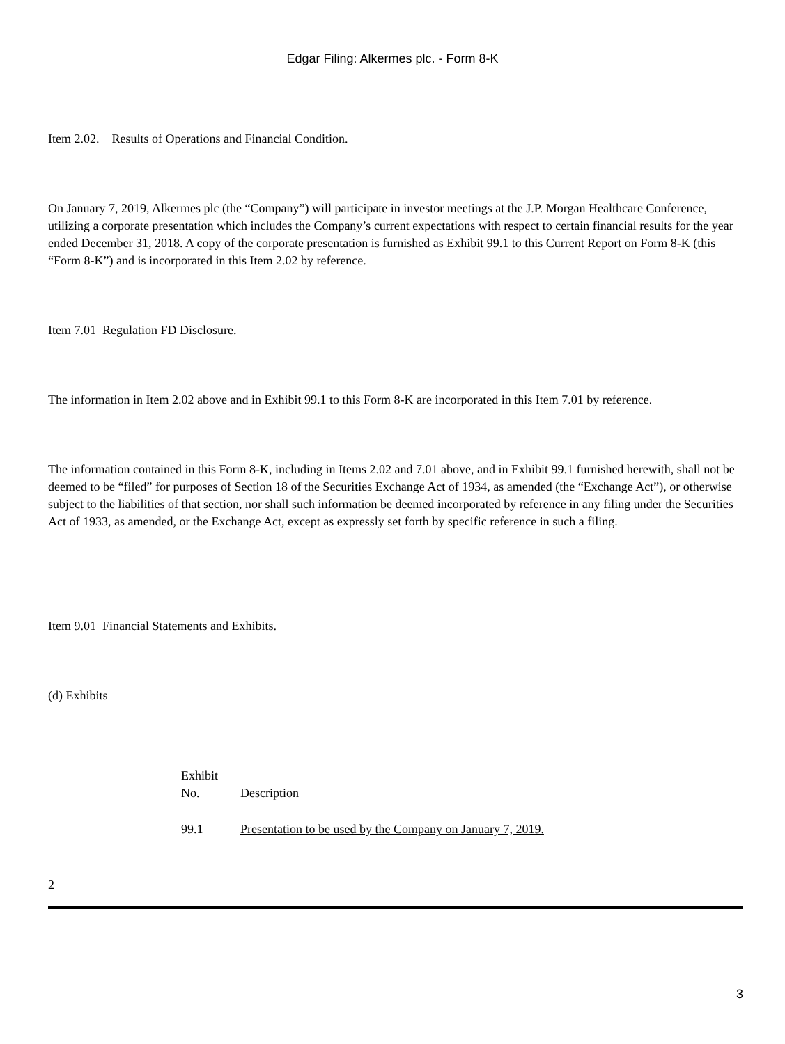Edgar Filing: Alkermes plc. - Form 8-K
Item 2.02. Results of Operations and Financial Condition.
On January 7, 2019, Alkermes plc (the “Company”) will participate in investor meetings at the J.P. Morgan Healthcare Conference, utilizing a corporate presentation which includes the Company’s current expectations with respect to certain financial results for the year ended December 31, 2018. A copy of the corporate presentation is furnished as Exhibit 99.1 to this Current Report on Form 8-K (this “Form 8-K”) and is incorporated in this Item 2.02 by reference.
Item 7.01 Regulation FD Disclosure.
The information in Item 2.02 above and in Exhibit 99.1 to this Form 8-K are incorporated in this Item 7.01 by reference.
The information contained in this Form 8-K, including in Items 2.02 and 7.01 above, and in Exhibit 99.1 furnished herewith, shall not be deemed to be “filed” for purposes of Section 18 of the Securities Exchange Act of 1934, as amended (the “Exchange Act”), or otherwise subject to the liabilities of that section, nor shall such information be deemed incorporated by reference in any filing under the Securities Act of 1933, as amended, or the Exchange Act, except as expressly set forth by specific reference in such a filing.
Item 9.01 Financial Statements and Exhibits.
(d) Exhibits
| Exhibit No. | Description |
| 99.1 | Presentation to be used by the Company on January 7, 2019. |
2
3